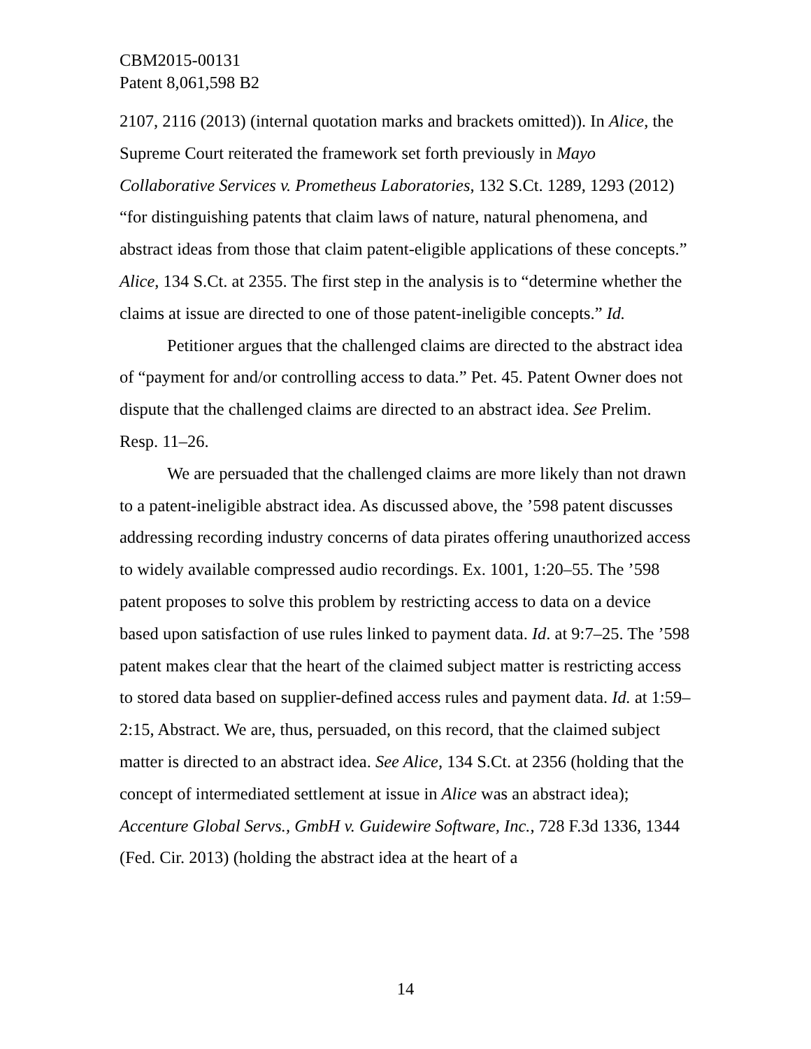CBM2015-00131
Patent 8,061,598 B2
2107, 2116 (2013) (internal quotation marks and brackets omitted)). In Alice, the Supreme Court reiterated the framework set forth previously in Mayo Collaborative Services v. Prometheus Laboratories, 132 S.Ct. 1289, 1293 (2012) “for distinguishing patents that claim laws of nature, natural phenomena, and abstract ideas from those that claim patent-eligible applications of these concepts.” Alice, 134 S.Ct. at 2355. The first step in the analysis is to “determine whether the claims at issue are directed to one of those patent-ineligible concepts.” Id.
Petitioner argues that the challenged claims are directed to the abstract idea of “payment for and/or controlling access to data.” Pet. 45. Patent Owner does not dispute that the challenged claims are directed to an abstract idea. See Prelim. Resp. 11–26.
We are persuaded that the challenged claims are more likely than not drawn to a patent-ineligible abstract idea. As discussed above, the ’598 patent discusses addressing recording industry concerns of data pirates offering unauthorized access to widely available compressed audio recordings. Ex. 1001, 1:20–55. The ’598 patent proposes to solve this problem by restricting access to data on a device based upon satisfaction of use rules linked to payment data. Id. at 9:7–25. The ’598 patent makes clear that the heart of the claimed subject matter is restricting access to stored data based on supplier-defined access rules and payment data. Id. at 1:59–2:15, Abstract. We are, thus, persuaded, on this record, that the claimed subject matter is directed to an abstract idea. See Alice, 134 S.Ct. at 2356 (holding that the concept of intermediated settlement at issue in Alice was an abstract idea); Accenture Global Servs., GmbH v. Guidewire Software, Inc., 728 F.3d 1336, 1344 (Fed. Cir. 2013) (holding the abstract idea at the heart of a
14